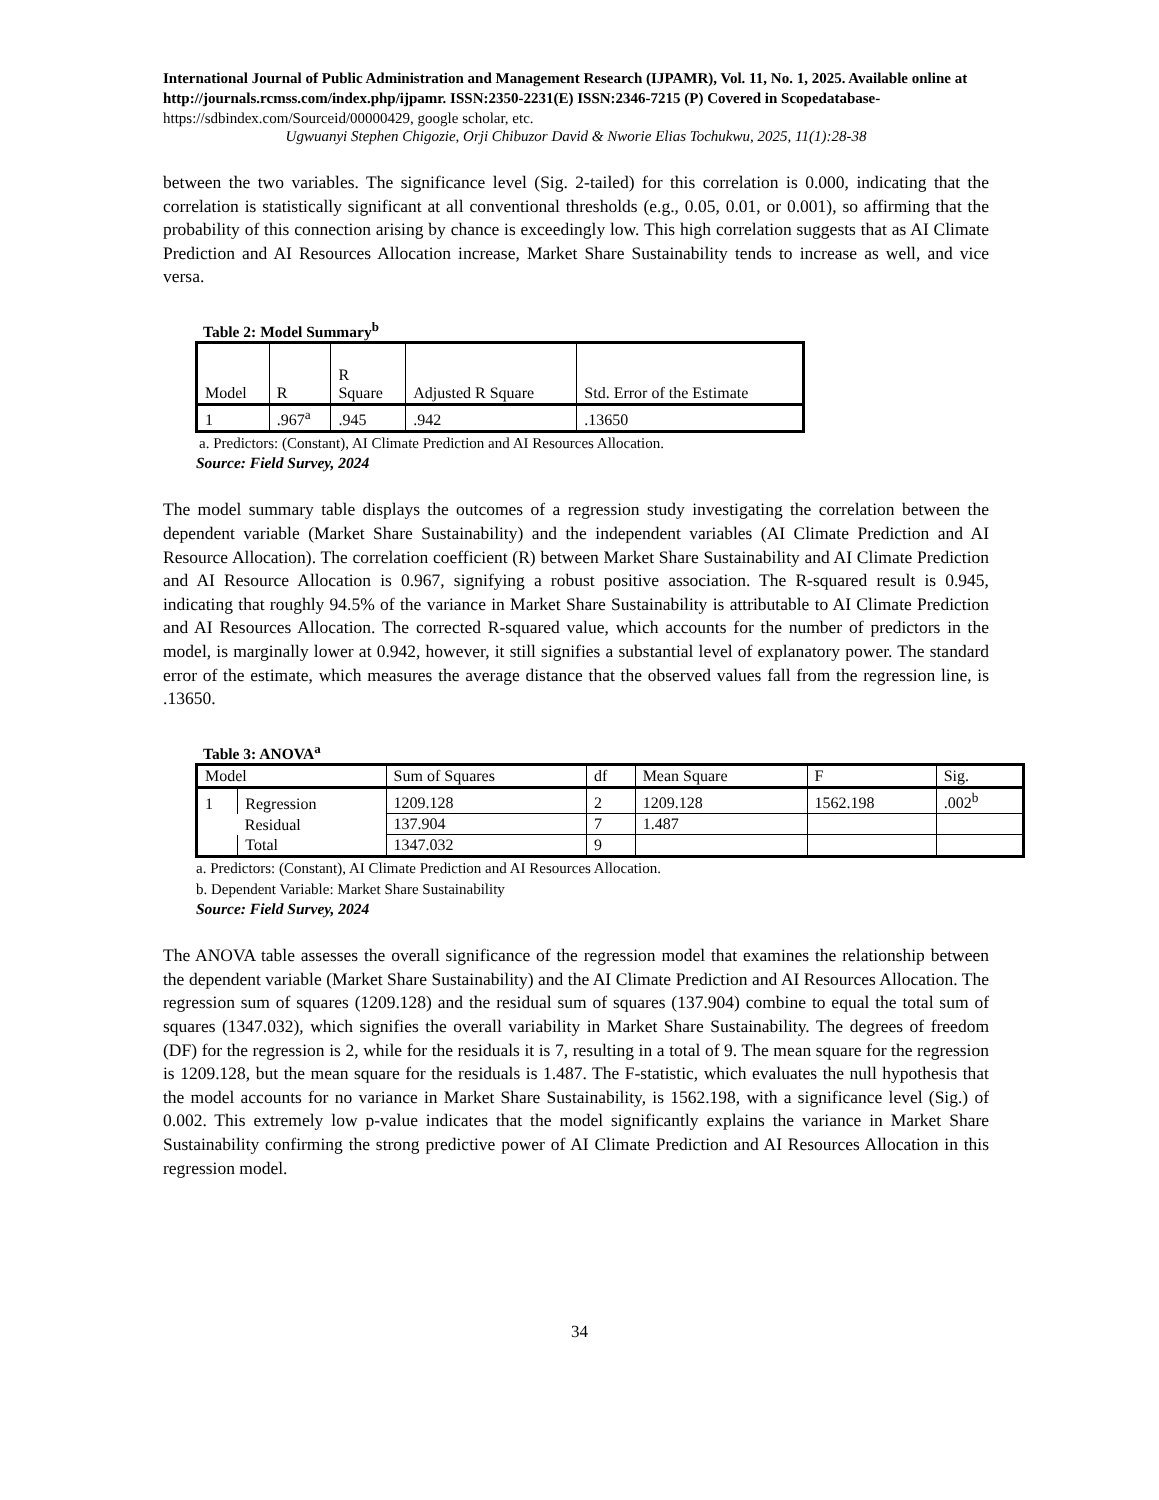International Journal of Public Administration and Management Research (IJPAMR), Vol. 11, No. 1, 2025. Available online at http://journals.rcmss.com/index.php/ijpamr. ISSN:2350-2231(E) ISSN:2346-7215 (P) Covered in Scopedatabase- https://sdbindex.com/Sourceid/00000429, google scholar, etc.
Ugwuanyi Stephen Chigozie, Orji Chibuzor David & Nworie Elias Tochukwu, 2025, 11(1):28-38
between the two variables. The significance level (Sig. 2-tailed) for this correlation is 0.000, indicating that the correlation is statistically significant at all conventional thresholds (e.g., 0.05, 0.01, or 0.001), so affirming that the probability of this connection arising by chance is exceedingly low. This high correlation suggests that as AI Climate Prediction and AI Resources Allocation increase, Market Share Sustainability tends to increase as well, and vice versa.
Table 2: Model Summary<sup>b</sup>
| Model | R | R Square | Adjusted R Square | Std. Error of the Estimate |
| 1 | .967<sup>a</sup> | .945 | .942 | .13650 |
a. Predictors: (Constant), AI Climate Prediction and AI Resources Allocation.
Source: Field Survey, 2024
The model summary table displays the outcomes of a regression study investigating the correlation between the dependent variable (Market Share Sustainability) and the independent variables (AI Climate Prediction and AI Resource Allocation). The correlation coefficient (R) between Market Share Sustainability and AI Climate Prediction and AI Resource Allocation is 0.967, signifying a robust positive association. The R-squared result is 0.945, indicating that roughly 94.5% of the variance in Market Share Sustainability is attributable to AI Climate Prediction and AI Resources Allocation. The corrected R-squared value, which accounts for the number of predictors in the model, is marginally lower at 0.942, however, it still signifies a substantial level of explanatory power. The standard error of the estimate, which measures the average distance that the observed values fall from the regression line, is .13650.
Table 3: ANOVA<sup>a</sup>
| Model | | Sum of Squares | df | Mean Square | F | Sig. |
| 1 | Regression | 1209.128 | 2 | 1209.128 | 1562.198 | .002<sup>b</sup> |
| | Residual | 137.904 | 7 | 1.487 | | |
| | Total | 1347.032 | 9 | | | |
a. Predictors: (Constant), AI Climate Prediction and AI Resources Allocation.
b. Dependent Variable: Market Share Sustainability
Source: Field Survey, 2024
The ANOVA table assesses the overall significance of the regression model that examines the relationship between the dependent variable (Market Share Sustainability) and the AI Climate Prediction and AI Resources Allocation. The regression sum of squares (1209.128) and the residual sum of squares (137.904) combine to equal the total sum of squares (1347.032), which signifies the overall variability in Market Share Sustainability. The degrees of freedom (DF) for the regression is 2, while for the residuals it is 7, resulting in a total of 9. The mean square for the regression is 1209.128, but the mean square for the residuals is 1.487. The F-statistic, which evaluates the null hypothesis that the model accounts for no variance in Market Share Sustainability, is 1562.198, with a significance level (Sig.) of 0.002. This extremely low p-value indicates that the model significantly explains the variance in Market Share Sustainability confirming the strong predictive power of AI Climate Prediction and AI Resources Allocation in this regression model.
34